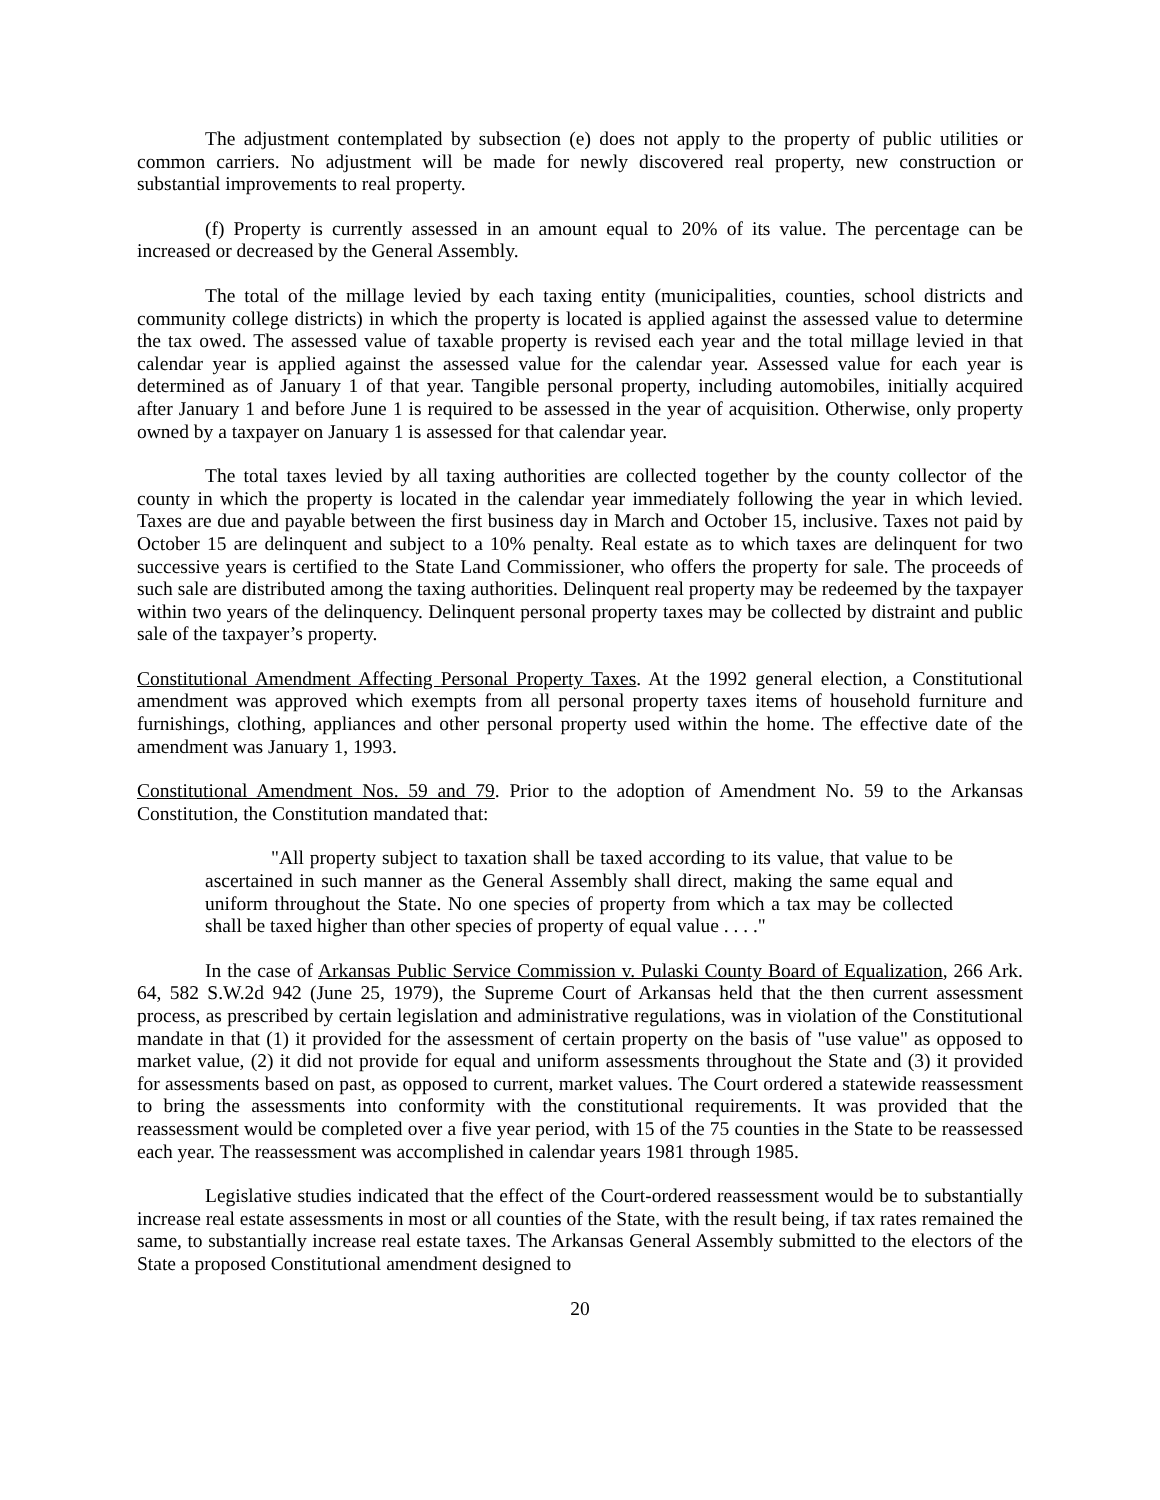The adjustment contemplated by subsection (e) does not apply to the property of public utilities or common carriers. No adjustment will be made for newly discovered real property, new construction or substantial improvements to real property.
(f) Property is currently assessed in an amount equal to 20% of its value. The percentage can be increased or decreased by the General Assembly.
The total of the millage levied by each taxing entity (municipalities, counties, school districts and community college districts) in which the property is located is applied against the assessed value to determine the tax owed. The assessed value of taxable property is revised each year and the total millage levied in that calendar year is applied against the assessed value for the calendar year. Assessed value for each year is determined as of January 1 of that year. Tangible personal property, including automobiles, initially acquired after January 1 and before June 1 is required to be assessed in the year of acquisition. Otherwise, only property owned by a taxpayer on January 1 is assessed for that calendar year.
The total taxes levied by all taxing authorities are collected together by the county collector of the county in which the property is located in the calendar year immediately following the year in which levied. Taxes are due and payable between the first business day in March and October 15, inclusive. Taxes not paid by October 15 are delinquent and subject to a 10% penalty. Real estate as to which taxes are delinquent for two successive years is certified to the State Land Commissioner, who offers the property for sale. The proceeds of such sale are distributed among the taxing authorities. Delinquent real property may be redeemed by the taxpayer within two years of the delinquency. Delinquent personal property taxes may be collected by distraint and public sale of the taxpayer’s property.
Constitutional Amendment Affecting Personal Property Taxes. At the 1992 general election, a Constitutional amendment was approved which exempts from all personal property taxes items of household furniture and furnishings, clothing, appliances and other personal property used within the home. The effective date of the amendment was January 1, 1993.
Constitutional Amendment Nos. 59 and 79. Prior to the adoption of Amendment No. 59 to the Arkansas Constitution, the Constitution mandated that:
"All property subject to taxation shall be taxed according to its value, that value to be ascertained in such manner as the General Assembly shall direct, making the same equal and uniform throughout the State. No one species of property from which a tax may be collected shall be taxed higher than other species of property of equal value . . . ."
In the case of Arkansas Public Service Commission v. Pulaski County Board of Equalization, 266 Ark. 64, 582 S.W.2d 942 (June 25, 1979), the Supreme Court of Arkansas held that the then current assessment process, as prescribed by certain legislation and administrative regulations, was in violation of the Constitutional mandate in that (1) it provided for the assessment of certain property on the basis of "use value" as opposed to market value, (2) it did not provide for equal and uniform assessments throughout the State and (3) it provided for assessments based on past, as opposed to current, market values. The Court ordered a statewide reassessment to bring the assessments into conformity with the constitutional requirements. It was provided that the reassessment would be completed over a five year period, with 15 of the 75 counties in the State to be reassessed each year. The reassessment was accomplished in calendar years 1981 through 1985.
Legislative studies indicated that the effect of the Court-ordered reassessment would be to substantially increase real estate assessments in most or all counties of the State, with the result being, if tax rates remained the same, to substantially increase real estate taxes. The Arkansas General Assembly submitted to the electors of the State a proposed Constitutional amendment designed to
20